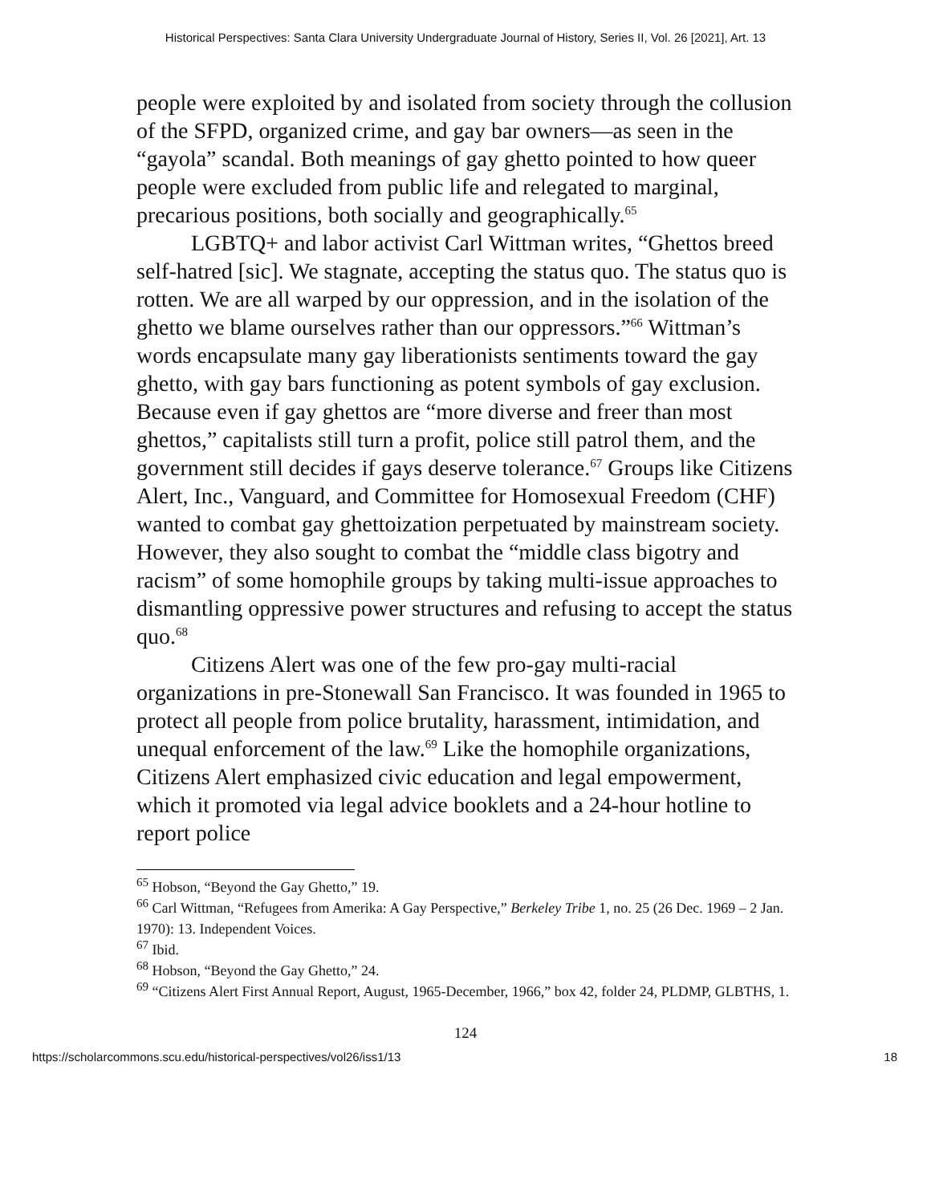Historical Perspectives: Santa Clara University Undergraduate Journal of History, Series II, Vol. 26 [2021], Art. 13
people were exploited by and isolated from society through the collusion of the SFPD, organized crime, and gay bar owners—as seen in the “gayola” scandal. Both meanings of gay ghetto pointed to how queer people were excluded from public life and relegated to marginal, precarious positions, both socially and geographically.<sup>65</sup>
LGBTQ+ and labor activist Carl Wittman writes, “Ghettos breed self-hatred [sic]. We stagnate, accepting the status quo. The status quo is rotten. We are all warped by our oppression, and in the isolation of the ghetto we blame ourselves rather than our oppressors.”<sup>66</sup> Wittman’s words encapsulate many gay liberationists sentiments toward the gay ghetto, with gay bars functioning as potent symbols of gay exclusion. Because even if gay ghettos are “more diverse and freer than most ghettos,” capitalists still turn a profit, police still patrol them, and the government still decides if gays deserve tolerance.<sup>67</sup> Groups like Citizens Alert, Inc., Vanguard, and Committee for Homosexual Freedom (CHF) wanted to combat gay ghettoization perpetuated by mainstream society. However, they also sought to combat the “middle class bigotry and racism” of some homophile groups by taking multi-issue approaches to dismantling oppressive power structures and refusing to accept the status quo.<sup>68</sup>
Citizens Alert was one of the few pro-gay multi-racial organizations in pre-Stonewall San Francisco. It was founded in 1965 to protect all people from police brutality, harassment, intimidation, and unequal enforcement of the law.<sup>69</sup> Like the homophile organizations, Citizens Alert emphasized civic education and legal empowerment, which it promoted via legal advice booklets and a 24-hour hotline to report police
<sup>65</sup> Hobson, “Beyond the Gay Ghetto,” 19.
<sup>66</sup> Carl Wittman, “Refugees from Amerika: A Gay Perspective,” Berkeley Tribe 1, no. 25 (26 Dec. 1969 – 2 Jan. 1970): 13. Independent Voices.
<sup>67</sup> Ibid.
<sup>68</sup> Hobson, “Beyond the Gay Ghetto,” 24.
<sup>69</sup> “Citizens Alert First Annual Report, August, 1965-December, 1966,” box 42, folder 24, PLDMP, GLBTHS, 1.
124
https://scholarcommons.scu.edu/historical-perspectives/vol26/iss1/13 18